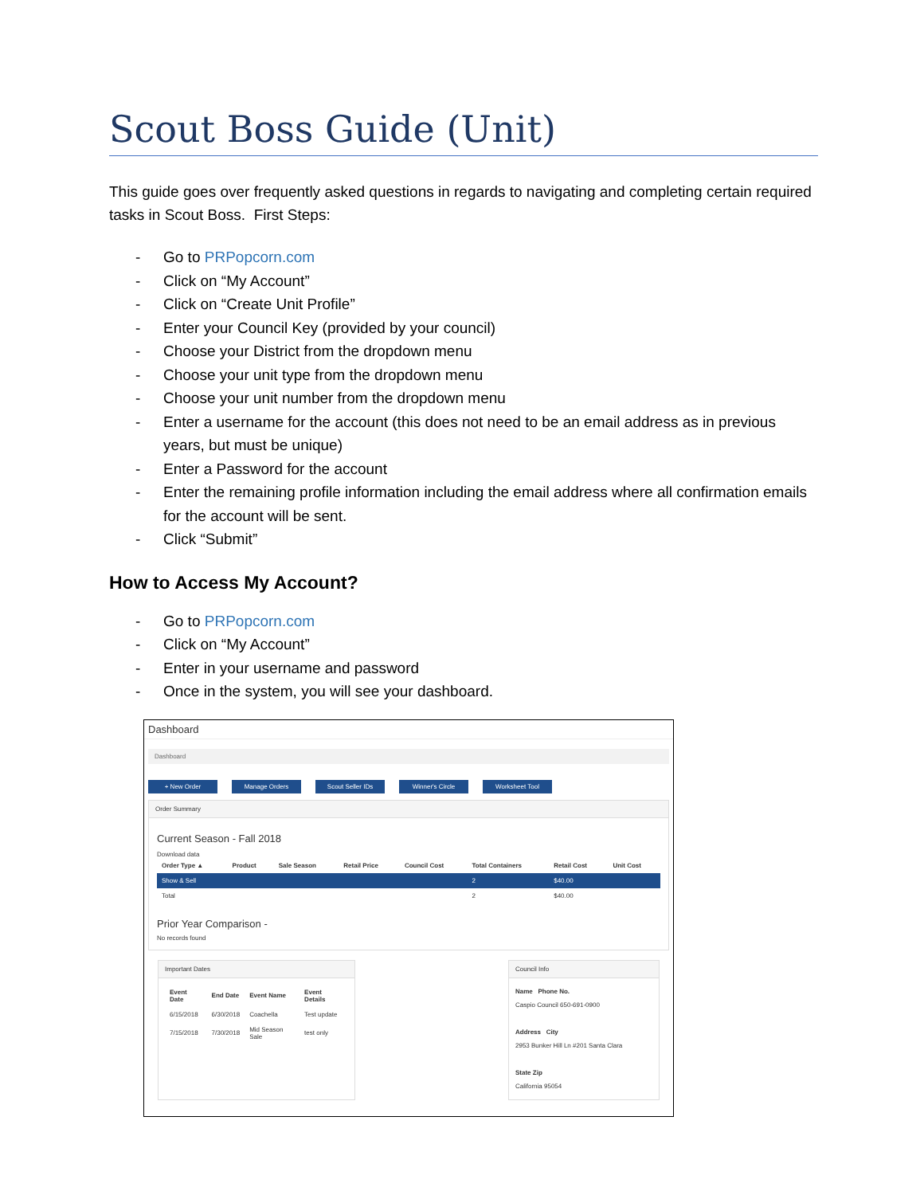Scout Boss Guide (Unit)
This guide goes over frequently asked questions in regards to navigating and completing certain required tasks in Scout Boss. First Steps:
- Go to PRPopcorn.com
- Click on “My Account”
- Click on “Create Unit Profile”
- Enter your Council Key (provided by your council)
- Choose your District from the dropdown menu
- Choose your unit type from the dropdown menu
- Choose your unit number from the dropdown menu
- Enter a username for the account (this does not need to be an email address as in previous years, but must be unique)
- Enter a Password for the account
- Enter the remaining profile information including the email address where all confirmation emails for the account will be sent.
- Click “Submit”
How to Access My Account?
- Go to PRPopcorn.com
- Click on “My Account”
- Enter in your username and password
- Once in the system, you will see your dashboard.
Dashboard
Dashboard
+ New Order Manage Orders Scout Seller IDs Winner's Circle Worksheet Tool
Order Summary
Current Season - Fall 2018
Download data
| Order Type ▲ | Product | Sale Season | Retail Price | Council Cost | Total Containers | Retail Cost | Unit Cost |
| --- | --- | --- | --- | --- | --- | --- | --- |
| Show & Sell | | | | | 2 | $40.00 | |
| Total | | | | | 2 | $40.00 | |
Prior Year Comparison -
No records found
Important Dates
| Event Date | End Date | Event Name | Event Details |
| --- | --- | --- | --- |
| 6/15/2018 | 6/30/2018 | Coachella | Test update |
| 7/15/2018 | 7/30/2018 | Mid Season Sale | test only |
Council Info
Name Phone No.
Caspio Council 650-691-0900
Address City
2953 Bunker Hill Ln #201 Santa Clara
State Zip
California 95054